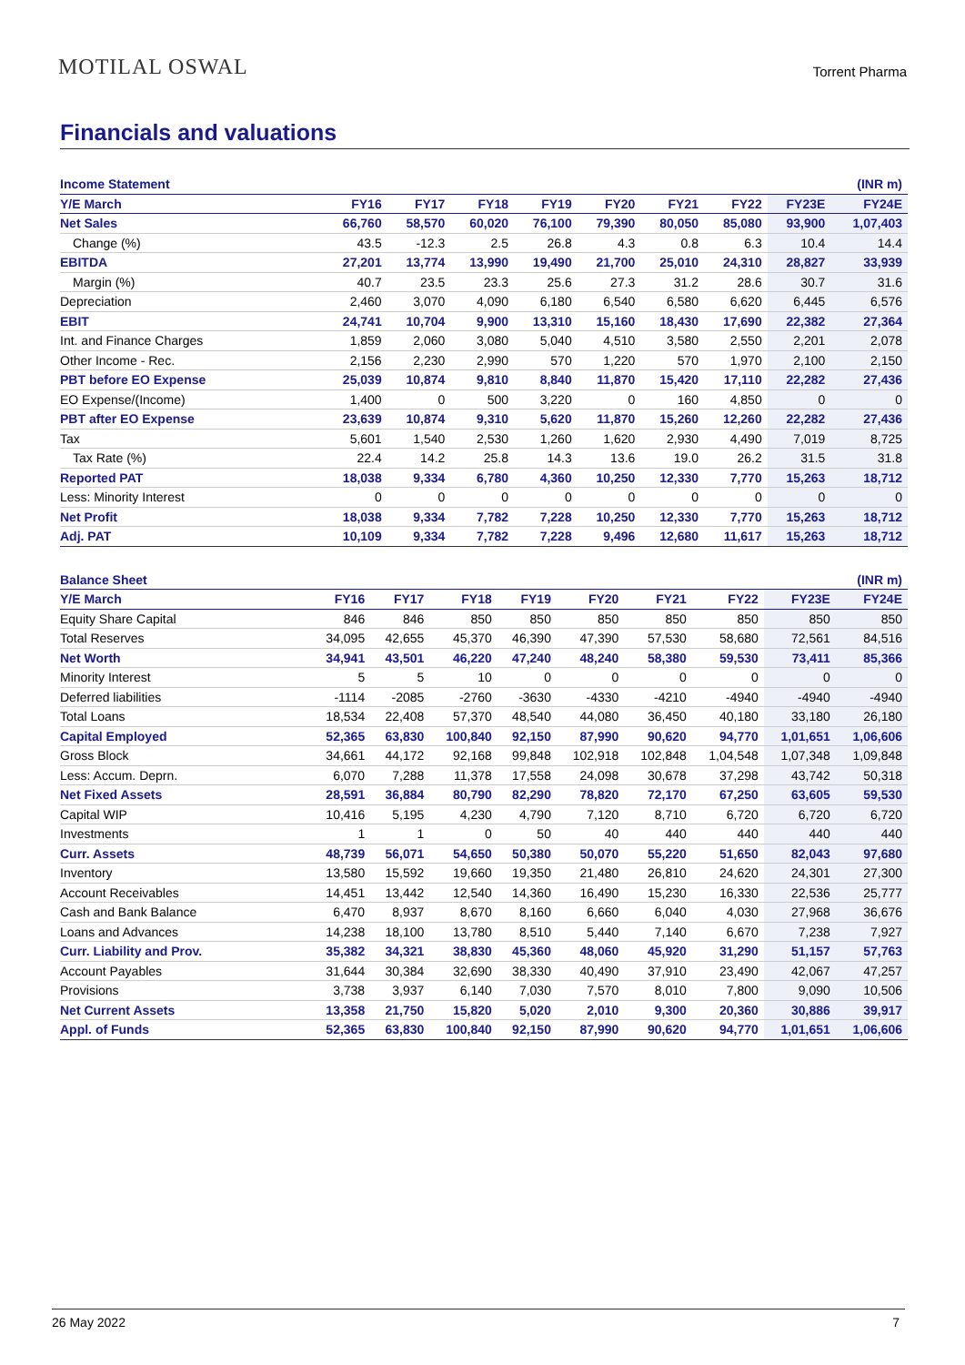MOTILAL OSWAL
Torrent Pharma
Financials and valuations
| Income Statement | | | | | | | | | (INR m) |
| Y/E March | FY16 | FY17 | FY18 | FY19 | FY20 | FY21 | FY22 | FY23E | FY24E |
| Net Sales | 66,760 | 58,570 | 60,020 | 76,100 | 79,390 | 80,050 | 85,080 | 93,900 | 1,07,403 |
| Change (%) | 43.5 | -12.3 | 2.5 | 26.8 | 4.3 | 0.8 | 6.3 | 10.4 | 14.4 |
| EBITDA | 27,201 | 13,774 | 13,990 | 19,490 | 21,700 | 25,010 | 24,310 | 28,827 | 33,939 |
| Margin (%) | 40.7 | 23.5 | 23.3 | 25.6 | 27.3 | 31.2 | 28.6 | 30.7 | 31.6 |
| Depreciation | 2,460 | 3,070 | 4,090 | 6,180 | 6,540 | 6,580 | 6,620 | 6,445 | 6,576 |
| EBIT | 24,741 | 10,704 | 9,900 | 13,310 | 15,160 | 18,430 | 17,690 | 22,382 | 27,364 |
| Int. and Finance Charges | 1,859 | 2,060 | 3,080 | 5,040 | 4,510 | 3,580 | 2,550 | 2,201 | 2,078 |
| Other Income - Rec. | 2,156 | 2,230 | 2,990 | 570 | 1,220 | 570 | 1,970 | 2,100 | 2,150 |
| PBT before EO Expense | 25,039 | 10,874 | 9,810 | 8,840 | 11,870 | 15,420 | 17,110 | 22,282 | 27,436 |
| EO Expense/(Income) | 1,400 | 0 | 500 | 3,220 | 0 | 160 | 4,850 | 0 | 0 |
| PBT after EO Expense | 23,639 | 10,874 | 9,310 | 5,620 | 11,870 | 15,260 | 12,260 | 22,282 | 27,436 |
| Tax | 5,601 | 1,540 | 2,530 | 1,260 | 1,620 | 2,930 | 4,490 | 7,019 | 8,725 |
| Tax Rate (%) | 22.4 | 14.2 | 25.8 | 14.3 | 13.6 | 19.0 | 26.2 | 31.5 | 31.8 |
| Reported PAT | 18,038 | 9,334 | 6,780 | 4,360 | 10,250 | 12,330 | 7,770 | 15,263 | 18,712 |
| Less: Minority Interest | 0 | 0 | 0 | 0 | 0 | 0 | 0 | 0 | 0 |
| Net Profit | 18,038 | 9,334 | 7,782 | 7,228 | 10,250 | 12,330 | 7,770 | 15,263 | 18,712 |
| Adj. PAT | 10,109 | 9,334 | 7,782 | 7,228 | 9,496 | 12,680 | 11,617 | 15,263 | 18,712 |
| Balance Sheet | | | | | | | | | (INR m) |
| Y/E March | FY16 | FY17 | FY18 | FY19 | FY20 | FY21 | FY22 | FY23E | FY24E |
| Equity Share Capital | 846 | 846 | 850 | 850 | 850 | 850 | 850 | 850 | 850 |
| Total Reserves | 34,095 | 42,655 | 45,370 | 46,390 | 47,390 | 57,530 | 58,680 | 72,561 | 84,516 |
| Net Worth | 34,941 | 43,501 | 46,220 | 47,240 | 48,240 | 58,380 | 59,530 | 73,411 | 85,366 |
| Minority Interest | 5 | 5 | 10 | 0 | 0 | 0 | 0 | 0 | 0 |
| Deferred liabilities | -1114 | -2085 | -2760 | -3630 | -4330 | -4210 | -4940 | -4940 | -4940 |
| Total Loans | 18,534 | 22,408 | 57,370 | 48,540 | 44,080 | 36,450 | 40,180 | 33,180 | 26,180 |
| Capital Employed | 52,365 | 63,830 | 100,840 | 92,150 | 87,990 | 90,620 | 94,770 | 1,01,651 | 1,06,606 |
| Gross Block | 34,661 | 44,172 | 92,168 | 99,848 | 102,918 | 102,848 | 1,04,548 | 1,07,348 | 1,09,848 |
| Less: Accum. Deprn. | 6,070 | 7,288 | 11,378 | 17,558 | 24,098 | 30,678 | 37,298 | 43,742 | 50,318 |
| Net Fixed Assets | 28,591 | 36,884 | 80,790 | 82,290 | 78,820 | 72,170 | 67,250 | 63,605 | 59,530 |
| Capital WIP | 10,416 | 5,195 | 4,230 | 4,790 | 7,120 | 8,710 | 6,720 | 6,720 | 6,720 |
| Investments | 1 | 1 | 0 | 50 | 40 | 440 | 440 | 440 | 440 |
| Curr. Assets | 48,739 | 56,071 | 54,650 | 50,380 | 50,070 | 55,220 | 51,650 | 82,043 | 97,680 |
| Inventory | 13,580 | 15,592 | 19,660 | 19,350 | 21,480 | 26,810 | 24,620 | 24,301 | 27,300 |
| Account Receivables | 14,451 | 13,442 | 12,540 | 14,360 | 16,490 | 15,230 | 16,330 | 22,536 | 25,777 |
| Cash and Bank Balance | 6,470 | 8,937 | 8,670 | 8,160 | 6,660 | 6,040 | 4,030 | 27,968 | 36,676 |
| Loans and Advances | 14,238 | 18,100 | 13,780 | 8,510 | 5,440 | 7,140 | 6,670 | 7,238 | 7,927 |
| Curr. Liability and Prov. | 35,382 | 34,321 | 38,830 | 45,360 | 48,060 | 45,920 | 31,290 | 51,157 | 57,763 |
| Account Payables | 31,644 | 30,384 | 32,690 | 38,330 | 40,490 | 37,910 | 23,490 | 42,067 | 47,257 |
| Provisions | 3,738 | 3,937 | 6,140 | 7,030 | 7,570 | 8,010 | 7,800 | 9,090 | 10,506 |
| Net Current Assets | 13,358 | 21,750 | 15,820 | 5,020 | 2,010 | 9,300 | 20,360 | 30,886 | 39,917 |
| Appl. of Funds | 52,365 | 63,830 | 100,840 | 92,150 | 87,990 | 90,620 | 94,770 | 1,01,651 | 1,06,606 |
26 May 2022 7